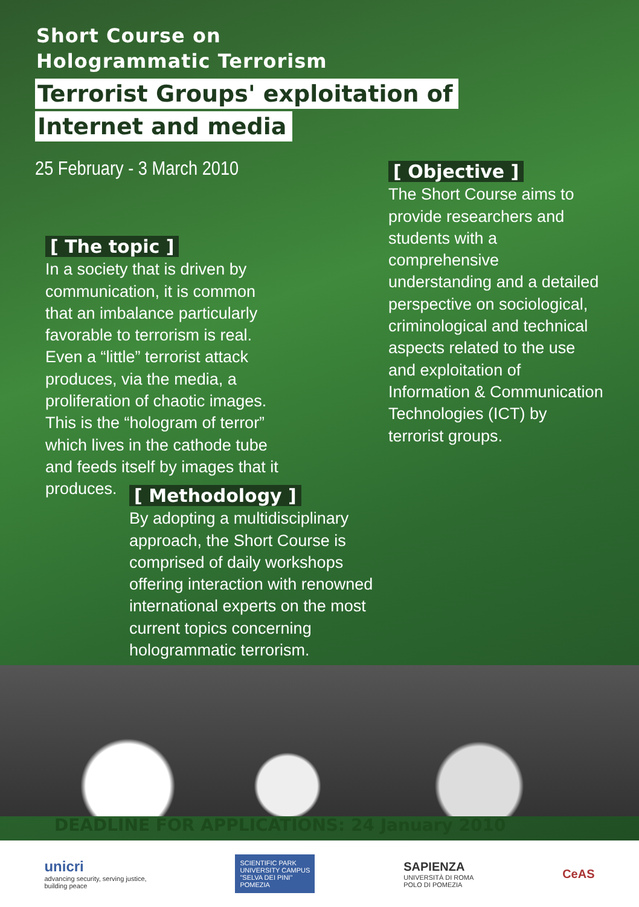Short Course on
Hologrammatic Terrorism
Terrorist Groups' exploitation of
Internet and media
25 February - 3 March 2010
[ The topic ]
In a society that is driven by communication, it is common that an imbalance particularly favorable to terrorism is real. Even a “little” terrorist attack produces, via the media, a proliferation of chaotic images. This is the “hologram of terror” which lives in the cathode tube and feeds itself by images that it produces.
[ Objective ]
The Short Course aims to provide researchers and students with a comprehensive understanding and a detailed perspective on sociological, criminological and technical aspects related to the use and exploitation of Information & Communication Technologies (ICT) by terrorist groups.
[ Methodology ]
By adopting a multidisciplinary approach, the Short Course is comprised of daily workshops offering interaction with renowned international experts on the most current topics concerning hologrammatic terrorism.
DEADLINE FOR APPLICATIONS: 24 January 2010
unicri
advancing security, serving justice,
building peace
SCIENTIFIC PARK
UNIVERSITY CAMPUS
"SELVA DEI PINI"
POMEZIA
SAPIENZA
UNIVERSITÀ DI ROMA
POLO DI POMEZIA
CeAS